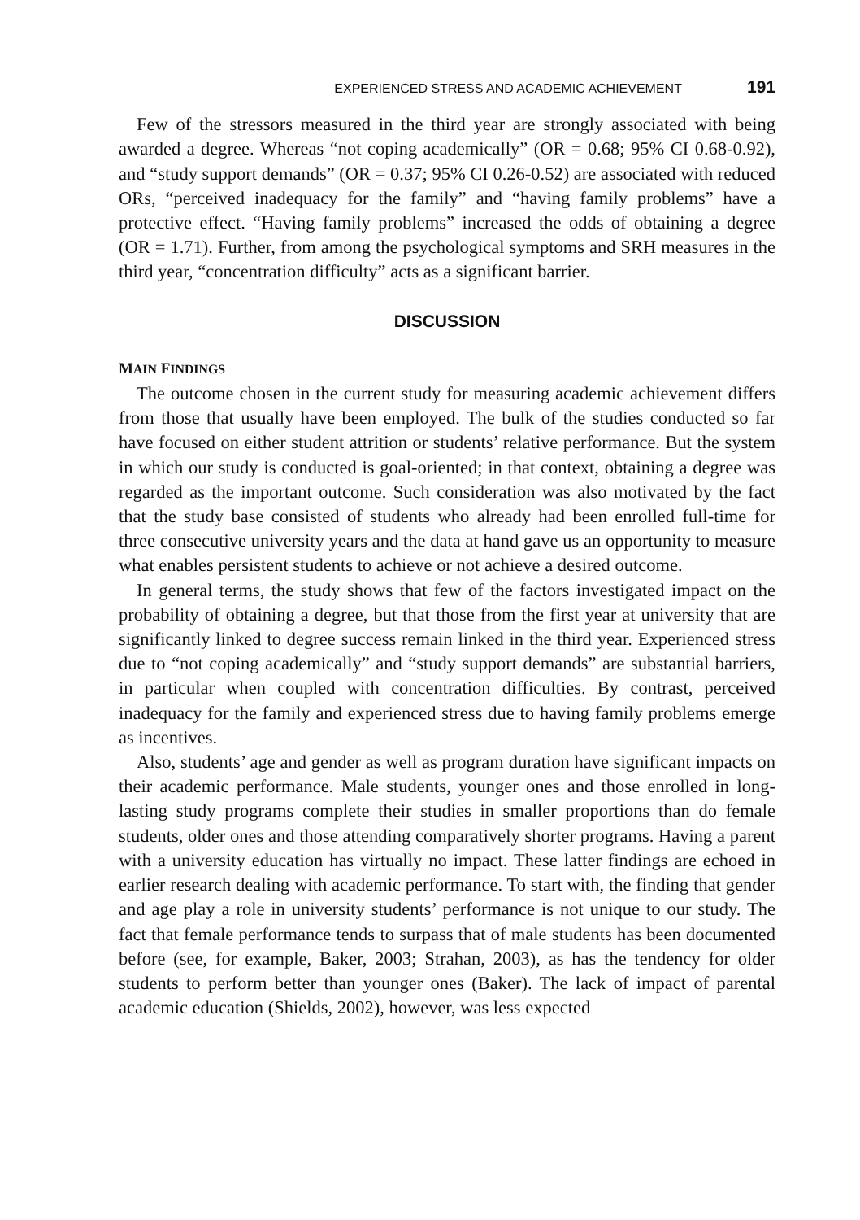EXPERIENCED STRESS AND ACADEMIC ACHIEVEMENT 191
Few of the stressors measured in the third year are strongly associated with being awarded a degree. Whereas “not coping academically” (OR = 0.68; 95% CI 0.68-0.92), and “study support demands” (OR = 0.37; 95% CI 0.26-0.52) are associated with reduced ORs, “perceived inadequacy for the family” and “having family problems” have a protective effect. “Having family problems” increased the odds of obtaining a degree (OR = 1.71). Further, from among the psychological symptoms and SRH measures in the third year, “concentration difficulty” acts as a significant barrier.
DISCUSSION
MAIN FINDINGS
The outcome chosen in the current study for measuring academic achievement differs from those that usually have been employed. The bulk of the studies conducted so far have focused on either student attrition or students’ relative performance. But the system in which our study is conducted is goal-oriented; in that context, obtaining a degree was regarded as the important outcome. Such consideration was also motivated by the fact that the study base consisted of students who already had been enrolled full-time for three consecutive university years and the data at hand gave us an opportunity to measure what enables persistent students to achieve or not achieve a desired outcome.
In general terms, the study shows that few of the factors investigated impact on the probability of obtaining a degree, but that those from the first year at university that are significantly linked to degree success remain linked in the third year. Experienced stress due to “not coping academically” and “study support demands” are substantial barriers, in particular when coupled with concentration difficulties. By contrast, perceived inadequacy for the family and experienced stress due to having family problems emerge as incentives.
Also, students’ age and gender as well as program duration have significant impacts on their academic performance. Male students, younger ones and those enrolled in long-lasting study programs complete their studies in smaller proportions than do female students, older ones and those attending comparatively shorter programs. Having a parent with a university education has virtually no impact. These latter findings are echoed in earlier research dealing with academic performance. To start with, the finding that gender and age play a role in university students’ performance is not unique to our study. The fact that female performance tends to surpass that of male students has been documented before (see, for example, Baker, 2003; Strahan, 2003), as has the tendency for older students to perform better than younger ones (Baker). The lack of impact of parental academic education (Shields, 2002), however, was less expected